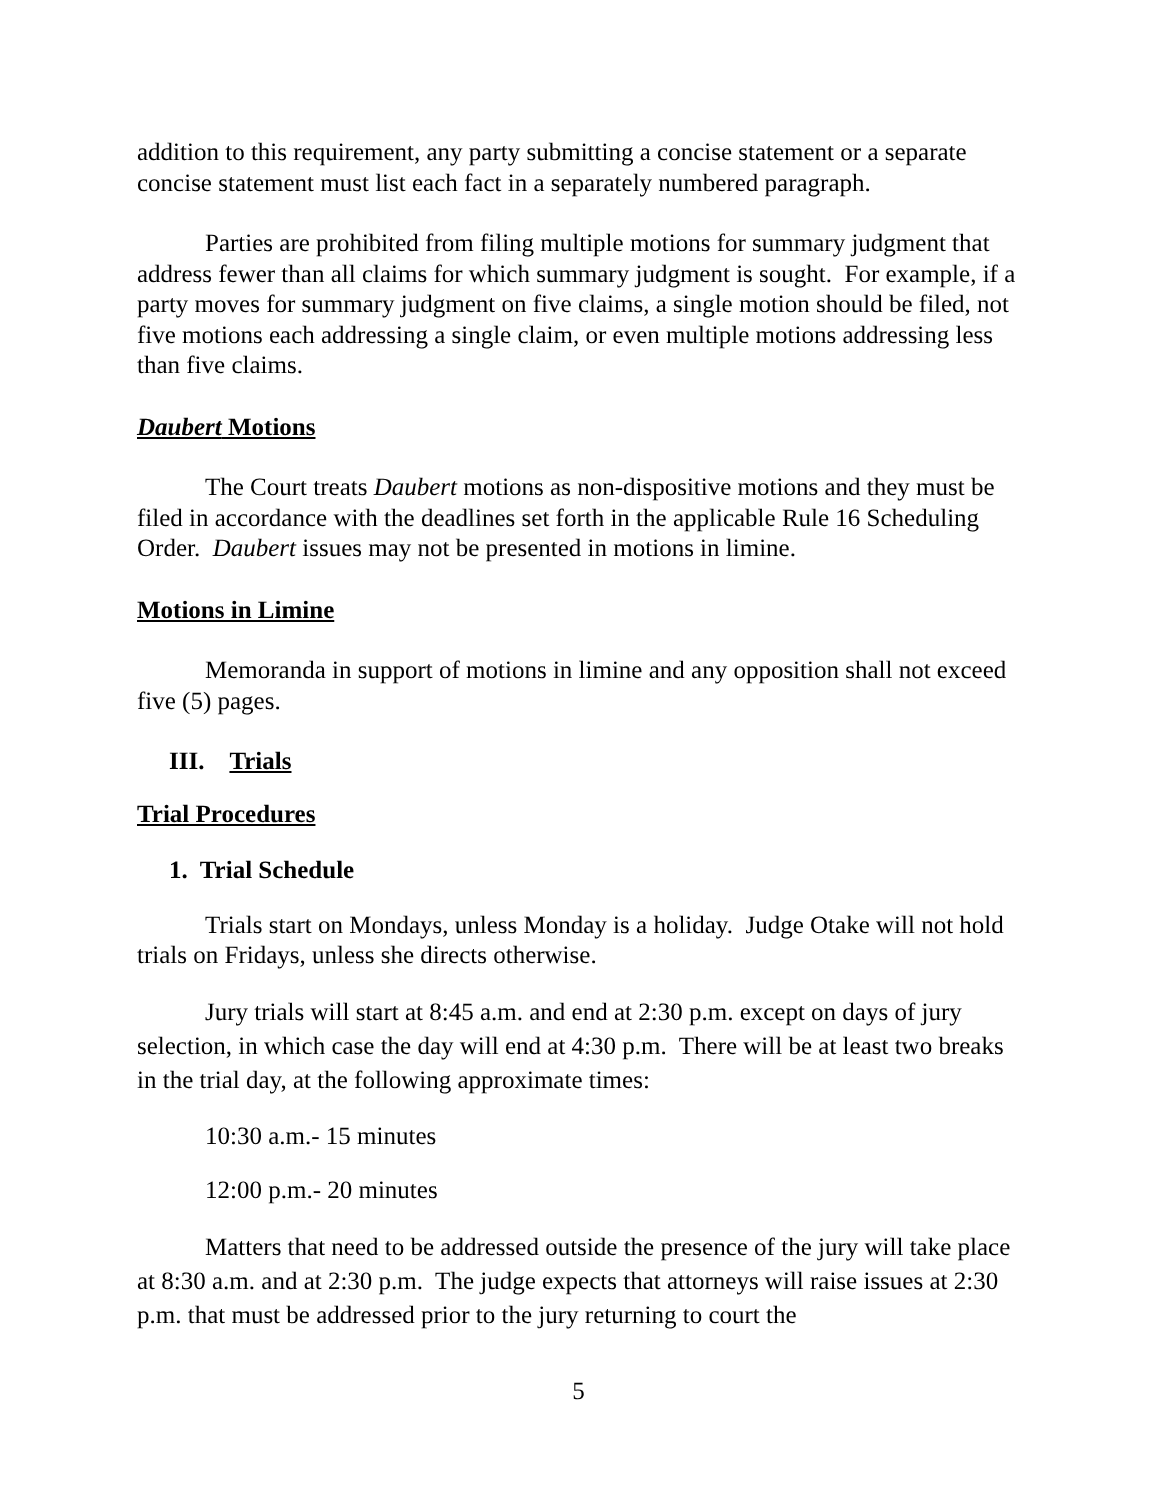addition to this requirement, any party submitting a concise statement or a separate concise statement must list each fact in a separately numbered paragraph.
Parties are prohibited from filing multiple motions for summary judgment that address fewer than all claims for which summary judgment is sought. For example, if a party moves for summary judgment on five claims, a single motion should be filed, not five motions each addressing a single claim, or even multiple motions addressing less than five claims.
Daubert Motions
The Court treats Daubert motions as non-dispositive motions and they must be filed in accordance with the deadlines set forth in the applicable Rule 16 Scheduling Order. Daubert issues may not be presented in motions in limine.
Motions in Limine
Memoranda in support of motions in limine and any opposition shall not exceed five (5) pages.
III. Trials
Trial Procedures
1. Trial Schedule
Trials start on Mondays, unless Monday is a holiday. Judge Otake will not hold trials on Fridays, unless she directs otherwise.
Jury trials will start at 8:45 a.m. and end at 2:30 p.m. except on days of jury selection, in which case the day will end at 4:30 p.m. There will be at least two breaks in the trial day, at the following approximate times:
10:30 a.m.- 15 minutes
12:00 p.m.- 20 minutes
Matters that need to be addressed outside the presence of the jury will take place at 8:30 a.m. and at 2:30 p.m. The judge expects that attorneys will raise issues at 2:30 p.m. that must be addressed prior to the jury returning to court the
5